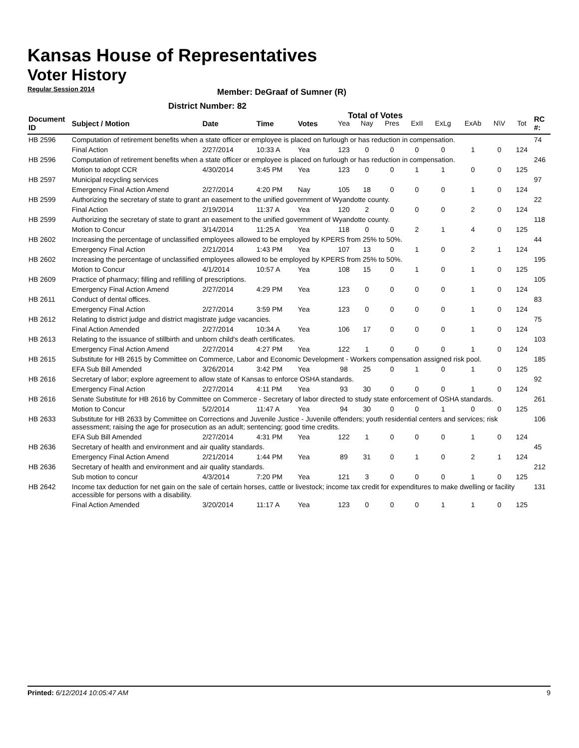Kansas House of Representatives
Voter History
Regular Session 2014
Member: DeGraaf of Sumner (R)
District Number: 82
Total of Votes
| Document ID | Subject / Motion | Date | Time | Votes | Yea | Nay | Pres | ExII | ExLg | ExAb | N\V | Tot | RC #: |
| --- | --- | --- | --- | --- | --- | --- | --- | --- | --- | --- | --- | --- | --- |
| HB 2596 | Computation of retirement benefits when a state officer or employee is placed on furlough or has reduction in compensation. | | | | | | | | | | | | 74 |
| | Final Action | 2/27/2014 | 10:33 A | Yea | 123 | 0 | 0 | 0 | 0 | 1 | 0 | 124 | |
| HB 2596 | Computation of retirement benefits when a state officer or employee is placed on furlough or has reduction in compensation. | | | | | | | | | | | | 246 |
| | Motion to adopt CCR | 4/30/2014 | 3:45 PM | Yea | 123 | 0 | 0 | 1 | 1 | 0 | 0 | 125 | |
| HB 2597 | Municipal recycling services | | | | | | | | | | | | 97 |
| | Emergency Final Action Amend | 2/27/2014 | 4:20 PM | Nay | 105 | 18 | 0 | 0 | 0 | 1 | 0 | 124 | |
| HB 2599 | Authorizing the secretary of state to grant an easement to the unified government of Wyandotte county. | | | | | | | | | | | | 22 |
| | Final Action | 2/19/2014 | 11:37 A | Yea | 120 | 2 | 0 | 0 | 0 | 2 | 0 | 124 | |
| HB 2599 | Authorizing the secretary of state to grant an easement to the unified government of Wyandotte county. | | | | | | | | | | | | 118 |
| | Motion to Concur | 3/14/2014 | 11:25 A | Yea | 118 | 0 | 0 | 2 | 1 | 4 | 0 | 125 | |
| HB 2602 | Increasing the percentage of unclassified employees allowed to be employed by KPERS from 25% to 50%. | | | | | | | | | | | | 44 |
| | Emergency Final Action | 2/21/2014 | 1:43 PM | Yea | 107 | 13 | 0 | 1 | 0 | 2 | 1 | 124 | |
| HB 2602 | Increasing the percentage of unclassified employees allowed to be employed by KPERS from 25% to 50%. | | | | | | | | | | | | 195 |
| | Motion to Concur | 4/1/2014 | 10:57 A | Yea | 108 | 15 | 0 | 1 | 0 | 1 | 0 | 125 | |
| HB 2609 | Practice of pharmacy; filling and refilling of prescriptions. | | | | | | | | | | | | 105 |
| | Emergency Final Action Amend | 2/27/2014 | 4:29 PM | Yea | 123 | 0 | 0 | 0 | 0 | 1 | 0 | 124 | |
| HB 2611 | Conduct of dental offices. | | | | | | | | | | | | 83 |
| | Emergency Final Action | 2/27/2014 | 3:59 PM | Yea | 123 | 0 | 0 | 0 | 0 | 1 | 0 | 124 | |
| HB 2612 | Relating to district judge and district magistrate judge vacancies. | | | | | | | | | | | | 75 |
| | Final Action Amended | 2/27/2014 | 10:34 A | Yea | 106 | 17 | 0 | 0 | 0 | 1 | 0 | 124 | |
| HB 2613 | Relating to the issuance of stillbirth and unborn child's death certificates. | | | | | | | | | | | | 103 |
| | Emergency Final Action Amend | 2/27/2014 | 4:27 PM | Yea | 122 | 1 | 0 | 0 | 0 | 1 | 0 | 124 | |
| HB 2615 | Substitute for HB 2615 by Committee on Commerce, Labor and Economic Development - Workers compensation assigned risk pool. | | | | | | | | | | | | 185 |
| | EFA Sub Bill Amended | 3/26/2014 | 3:42 PM | Yea | 98 | 25 | 0 | 1 | 0 | 1 | 0 | 125 | |
| HB 2616 | Secretary of labor; explore agreement to allow state of Kansas to enforce OSHA standards. | | | | | | | | | | | | 92 |
| | Emergency Final Action | 2/27/2014 | 4:11 PM | Yea | 93 | 30 | 0 | 0 | 0 | 1 | 0 | 124 | |
| HB 2616 | Senate Substitute for HB 2616 by Committee on Commerce - Secretary of labor directed to study state enforcement of OSHA standards. | | | | | | | | | | | | 261 |
| | Motion to Concur | 5/2/2014 | 11:47 A | Yea | 94 | 30 | 0 | 0 | 1 | 0 | 0 | 125 | |
| HB 2633 | Substitute for HB 2633 by Committee on Corrections and Juvenile Justice - Juvenile offenders; youth residential centers and services; risk assessment; raising the age for prosecution as an adult; sentencing; good time credits. | | | | | | | | | | | | 106 |
| | EFA Sub Bill Amended | 2/27/2014 | 4:31 PM | Yea | 122 | 1 | 0 | 0 | 0 | 1 | 0 | 124 | |
| HB 2636 | Secretary of health and environment and air quality standards. | | | | | | | | | | | | 45 |
| | Emergency Final Action Amend | 2/21/2014 | 1:44 PM | Yea | 89 | 31 | 0 | 1 | 0 | 2 | 1 | 124 | |
| HB 2636 | Secretary of health and environment and air quality standards. | | | | | | | | | | | | 212 |
| | Sub motion to concur | 4/3/2014 | 7:20 PM | Yea | 121 | 3 | 0 | 0 | 0 | 1 | 0 | 125 | |
| HB 2642 | Income tax deduction for net gain on the sale of certain horses, cattle or livestock; income tax credit for expenditures to make dwelling or facility accessible for persons with a disability. | | | | | | | | | | | | 131 |
| | Final Action Amended | 3/20/2014 | 11:17 A | Yea | 123 | 0 | 0 | 0 | 1 | 1 | 0 | 125 | |
Printed: 6/12/2014 10:05:47 AM 9